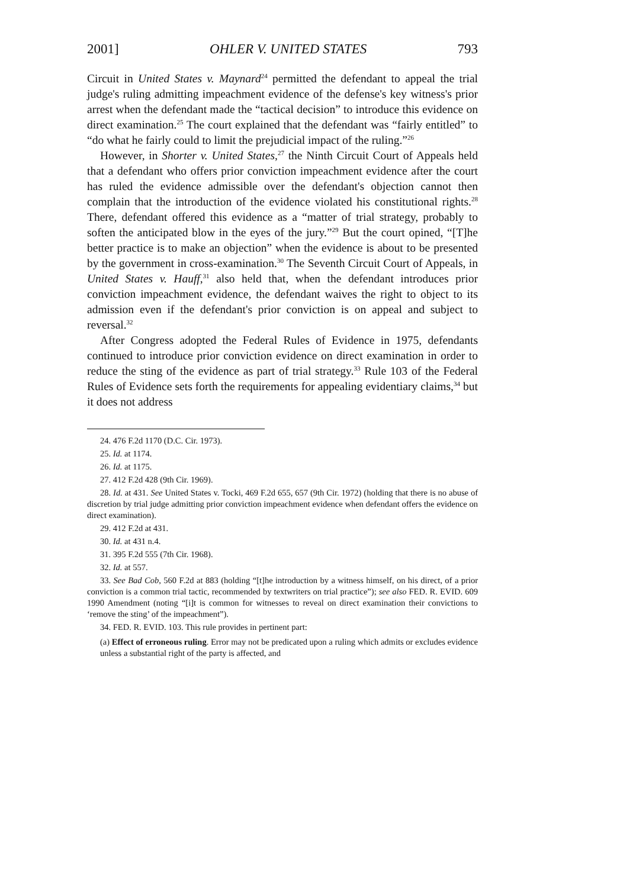2001] OHLER V. UNITED STATES 793
Circuit in United States v. Maynard<sup>24</sup> permitted the defendant to appeal the trial judge's ruling admitting impeachment evidence of the defense's key witness's prior arrest when the defendant made the “tactical decision” to introduce this evidence on direct examination.<sup>25</sup> The court explained that the defendant was “fairly entitled” to “do what he fairly could to limit the prejudicial impact of the ruling.”<sup>26</sup>
However, in Shorter v. United States,<sup>27</sup> the Ninth Circuit Court of Appeals held that a defendant who offers prior conviction impeachment evidence after the court has ruled the evidence admissible over the defendant's objection cannot then complain that the introduction of the evidence violated his constitutional rights.<sup>28</sup> There, defendant offered this evidence as a “matter of trial strategy, probably to soften the anticipated blow in the eyes of the jury.”<sup>29</sup> But the court opined, “[T]he better practice is to make an objection” when the evidence is about to be presented by the government in cross-examination.<sup>30</sup> The Seventh Circuit Court of Appeals, in United States v. Hauff,<sup>31</sup> also held that, when the defendant introduces prior conviction impeachment evidence, the defendant waives the right to object to its admission even if the defendant's prior conviction is on appeal and subject to reversal.<sup>32</sup>
After Congress adopted the Federal Rules of Evidence in 1975, defendants continued to introduce prior conviction evidence on direct examination in order to reduce the sting of the evidence as part of trial strategy.<sup>33</sup> Rule 103 of the Federal Rules of Evidence sets forth the requirements for appealing evidentiary claims,<sup>34</sup> but it does not address
24. 476 F.2d 1170 (D.C. Cir. 1973).
25. Id. at 1174.
26. Id. at 1175.
27. 412 F.2d 428 (9th Cir. 1969).
28. Id. at 431. See United States v. Tocki, 469 F.2d 655, 657 (9th Cir. 1972) (holding that there is no abuse of discretion by trial judge admitting prior conviction impeachment evidence when defendant offers the evidence on direct examination).
29. 412 F.2d at 431.
30. Id. at 431 n.4.
31. 395 F.2d 555 (7th Cir. 1968).
32. Id. at 557.
33. See Bad Cob, 560 F.2d at 883 (holding “[t]he introduction by a witness himself, on his direct, of a prior conviction is a common trial tactic, recommended by textwriters on trial practice”); see also FED. R. EVID. 609 1990 Amendment (noting “[i]t is common for witnesses to reveal on direct examination their convictions to ‘remove the sting’ of the impeachment”).
34. FED. R. EVID. 103. This rule provides in pertinent part:
(a) Effect of erroneous ruling. Error may not be predicated upon a ruling which admits or excludes evidence unless a substantial right of the party is affected, and